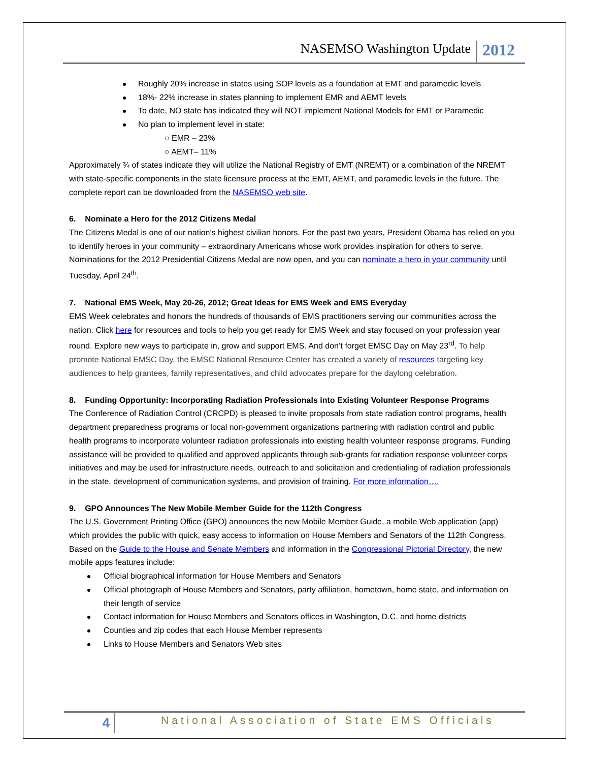NASEMSO Washington Update 2012
Roughly 20% increase in states using SOP levels as a foundation at EMT and paramedic levels
18%- 22% increase in states planning to implement EMR and AEMT levels
To date, NO state has indicated they will NOT implement National Models for EMT or Paramedic
No plan to implement level in state:
○ EMR – 23%
○ AEMT– 11%
Approximately ¾ of states indicate they will utilize the National Registry of EMT (NREMT) or a combination of the NREMT with state-specific components in the state licensure process at the EMT, AEMT, and paramedic levels in the future. The complete report can be downloaded from the NASEMSO web site.
6. Nominate a Hero for the 2012 Citizens Medal
The Citizens Medal is one of our nation's highest civilian honors. For the past two years, President Obama has relied on you to identify heroes in your community – extraordinary Americans whose work provides inspiration for others to serve. Nominations for the 2012 Presidential Citizens Medal are now open, and you can nominate a hero in your community until Tuesday, April 24<sup>th</sup>.
7. National EMS Week, May 20-26, 2012; Great Ideas for EMS Week and EMS Everyday
EMS Week celebrates and honors the hundreds of thousands of EMS practitioners serving our communities across the nation. Click here for resources and tools to help you get ready for EMS Week and stay focused on your profession year round. Explore new ways to participate in, grow and support EMS. And don’t forget EMSC Day on May 23<sup>rd</sup>. To help promote National EMSC Day, the EMSC National Resource Center has created a variety of resources targeting key audiences to help grantees, family representatives, and child advocates prepare for the daylong celebration.
8. Funding Opportunity: Incorporating Radiation Professionals into Existing Volunteer Response Programs
The Conference of Radiation Control (CRCPD) is pleased to invite proposals from state radiation control programs, health department preparedness programs or local non-government organizations partnering with radiation control and public health programs to incorporate volunteer radiation professionals into existing health volunteer response programs. Funding assistance will be provided to qualified and approved applicants through sub-grants for radiation response volunteer corps initiatives and may be used for infrastructure needs, outreach to and solicitation and credentialing of radiation professionals in the state, development of communication systems, and provision of training. For more information….
9. GPO Announces The New Mobile Member Guide for the 112th Congress
The U.S. Government Printing Office (GPO) announces the new Mobile Member Guide, a mobile Web application (app) which provides the public with quick, easy access to information on House Members and Senators of the 112th Congress. Based on the Guide to the House and Senate Members and information in the Congressional Pictorial Directory, the new mobile apps features include:
Official biographical information for House Members and Senators
Official photograph of House Members and Senators, party affiliation, hometown, home state, and information on their length of service
Contact information for House Members and Senators offices in Washington, D.C. and home districts
Counties and zip codes that each House Member represents
Links to House Members and Senators Web sites
4 National Association of State EMS Officials